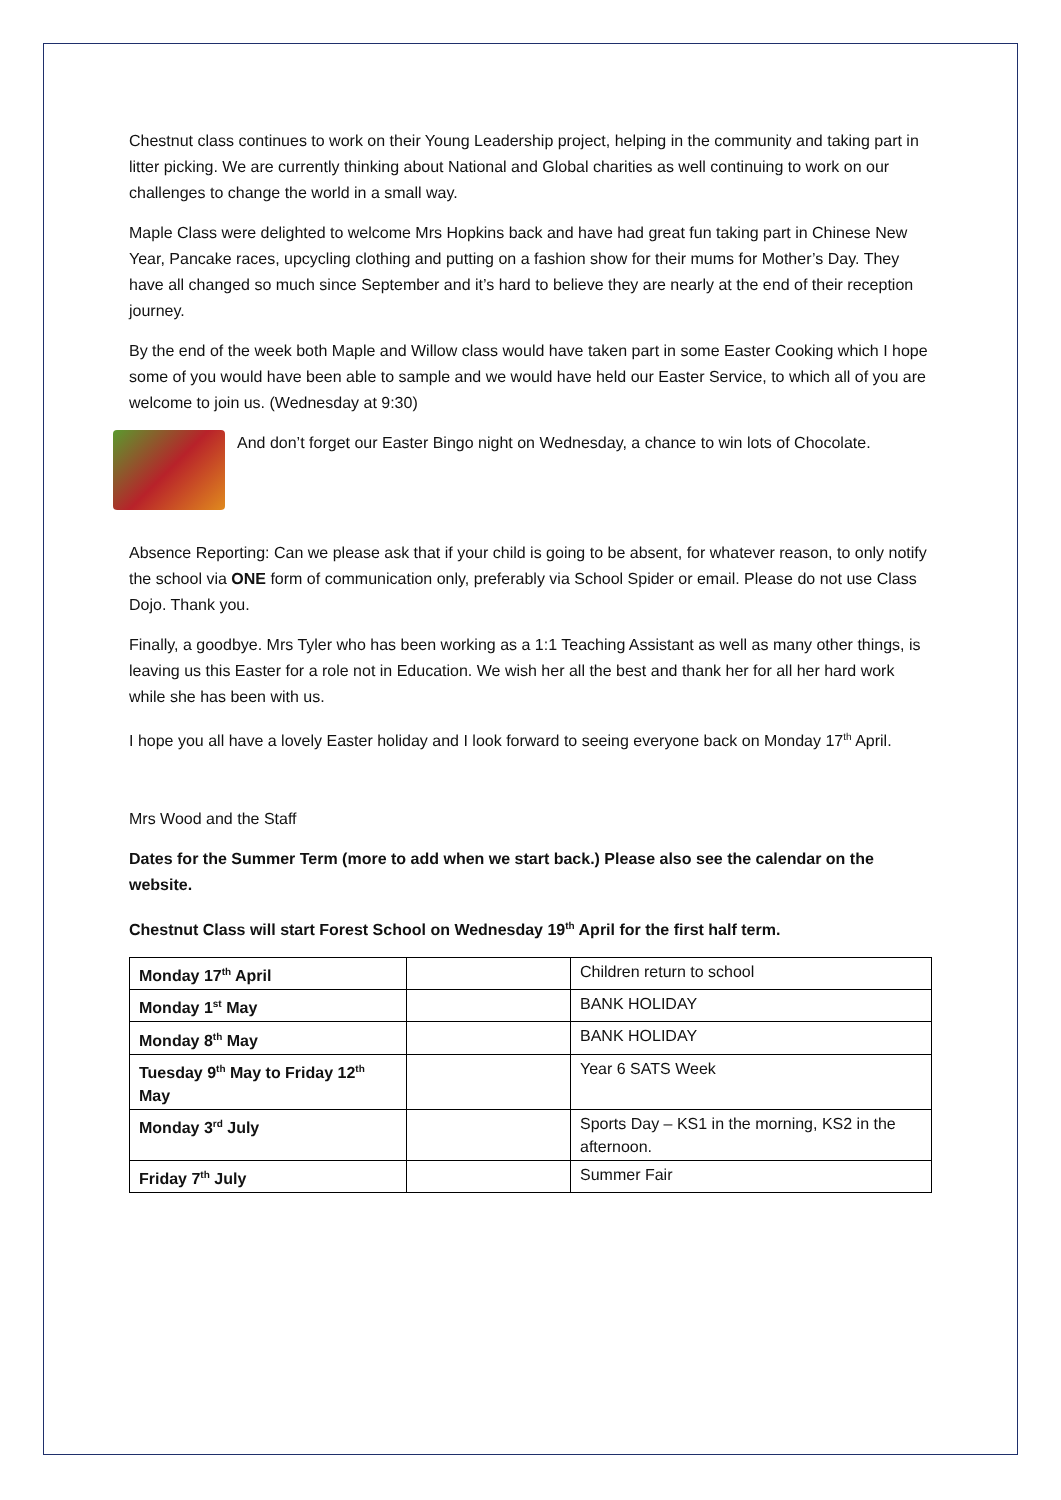Chestnut class continues to work on their Young Leadership project, helping in the community and taking part in litter picking. We are currently thinking about National and Global charities as well continuing to work on our challenges to change the world in a small way.
Maple Class were delighted to welcome Mrs Hopkins back and have had great fun taking part in Chinese New Year, Pancake races, upcycling clothing and putting on a fashion show for their mums for Mother’s Day. They have all changed so much since September and it’s hard to believe they are nearly at the end of their reception journey.
By the end of the week both Maple and Willow class would have taken part in some Easter Cooking which I hope some of you would have been able to sample and we would have held our Easter Service, to which all of you are welcome to join us. (Wednesday at 9:30)
And don’t forget our Easter Bingo night on Wednesday, a chance to win lots of Chocolate.
Absence Reporting: Can we please ask that if your child is going to be absent, for whatever reason, to only notify the school via ONE form of communication only, preferably via School Spider or email. Please do not use Class Dojo. Thank you.
Finally, a goodbye. Mrs Tyler who has been working as a 1:1 Teaching Assistant as well as many other things, is leaving us this Easter for a role not in Education. We wish her all the best and thank her for all her hard work while she has been with us.
I hope you all have a lovely Easter holiday and I look forward to seeing everyone back on Monday 17<sup>th</sup> April.
Mrs Wood and the Staff
Dates for the Summer Term (more to add when we start back.) Please also see the calendar on the website.
Chestnut Class will start Forest School on Wednesday 19<sup>th</sup> April for the first half term.
| Monday 17<sup>th</sup> April | | Children return to school |
| Monday 1<sup>st</sup> May | | BANK HOLIDAY |
| Monday 8<sup>th</sup> May | | BANK HOLIDAY |
| Tuesday 9<sup>th</sup> May to Friday 12<sup>th</sup> May | | Year 6 SATS Week |
| Monday 3<sup>rd</sup> July | | Sports Day – KS1 in the morning, KS2 in the afternoon. |
| Friday 7<sup>th</sup> July | | Summer Fair |